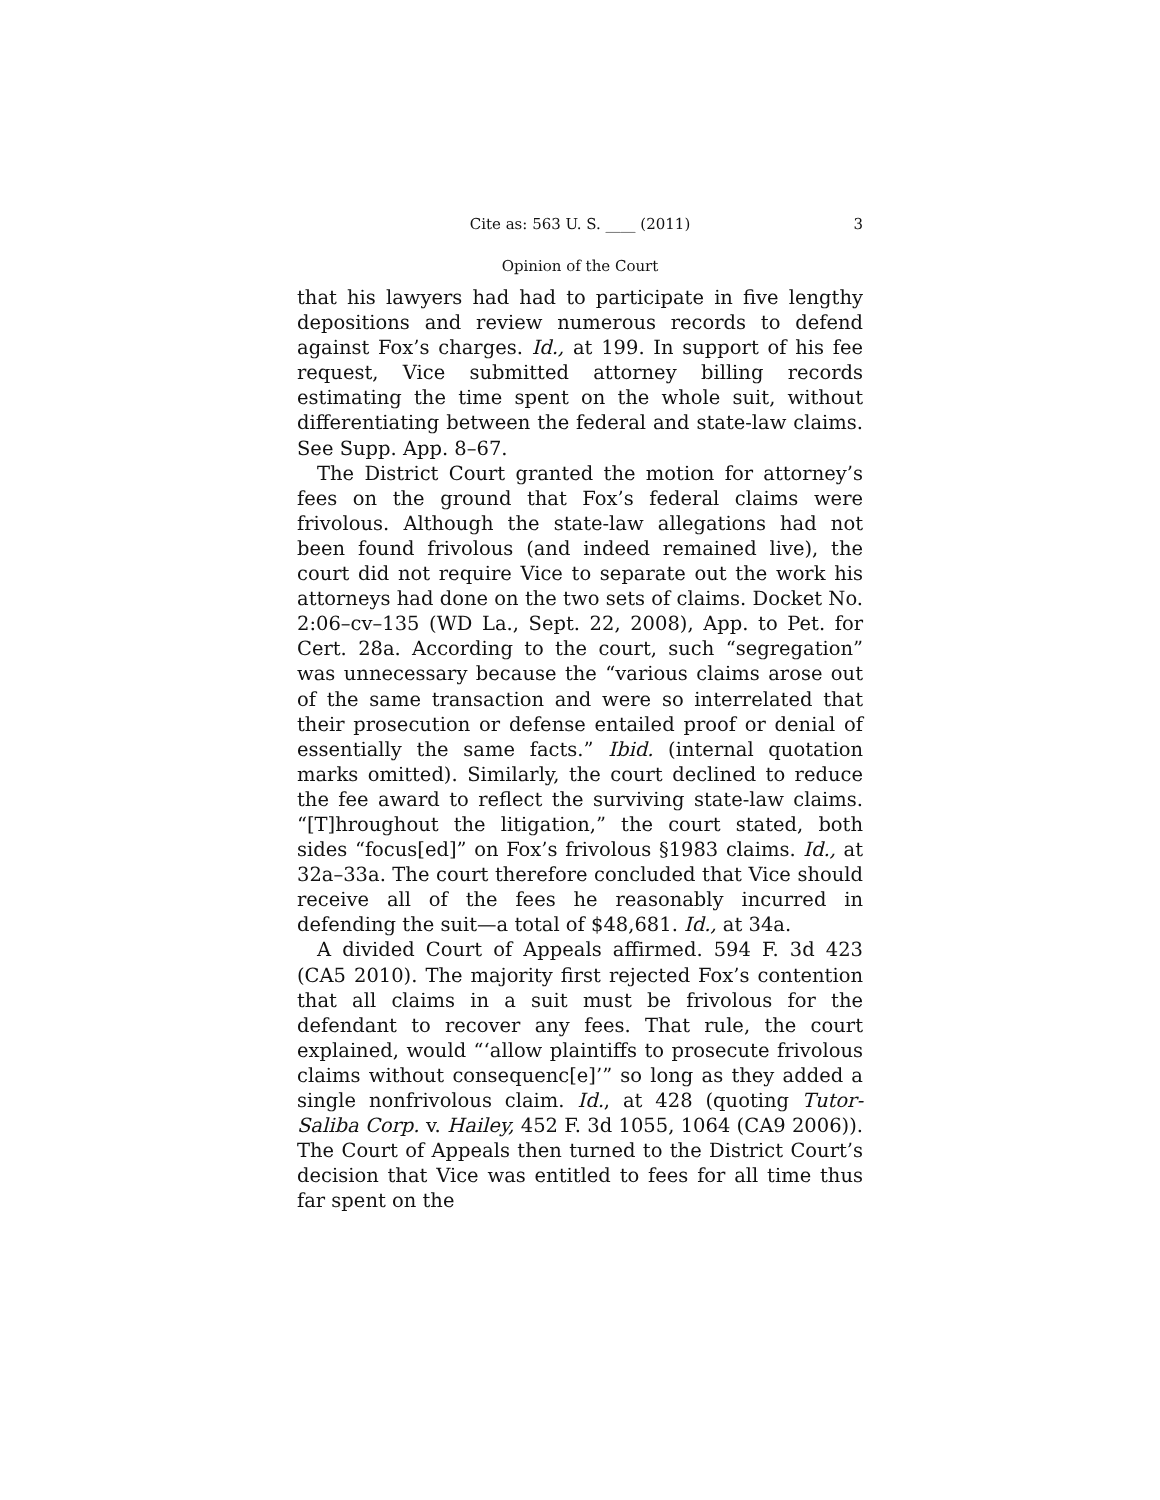Cite as: 563 U. S. ____ (2011) 3
Opinion of the Court
that his lawyers had had to participate in five lengthy depositions and review numerous records to defend against Fox’s charges. Id., at 199. In support of his fee request, Vice submitted attorney billing records estimating the time spent on the whole suit, without differentiating between the federal and state-law claims. See Supp. App. 8–67.
The District Court granted the motion for attorney’s fees on the ground that Fox’s federal claims were frivolous. Although the state-law allegations had not been found frivolous (and indeed remained live), the court did not require Vice to separate out the work his attorneys had done on the two sets of claims. Docket No. 2:06–cv–135 (WD La., Sept. 22, 2008), App. to Pet. for Cert. 28a. According to the court, such “segregation” was unnecessary because the “various claims arose out of the same transaction and were so interrelated that their prosecution or defense entailed proof or denial of essentially the same facts.” Ibid. (internal quotation marks omitted). Similarly, the court declined to reduce the fee award to reflect the surviving state-law claims. “[T]hroughout the litigation,” the court stated, both sides “focus[ed]” on Fox’s frivolous §1983 claims. Id., at 32a–33a. The court therefore concluded that Vice should receive all of the fees he reasonably incurred in defending the suit—a total of $48,681. Id., at 34a.
A divided Court of Appeals affirmed. 594 F. 3d 423 (CA5 2010). The majority first rejected Fox’s contention that all claims in a suit must be frivolous for the defendant to recover any fees. That rule, the court explained, would “‘allow plaintiffs to prosecute frivolous claims without consequenc[e]’” so long as they added a single nonfrivolous claim. Id., at 428 (quoting Tutor-Saliba Corp. v. Hailey, 452 F. 3d 1055, 1064 (CA9 2006)). The Court of Appeals then turned to the District Court’s decision that Vice was entitled to fees for all time thus far spent on the